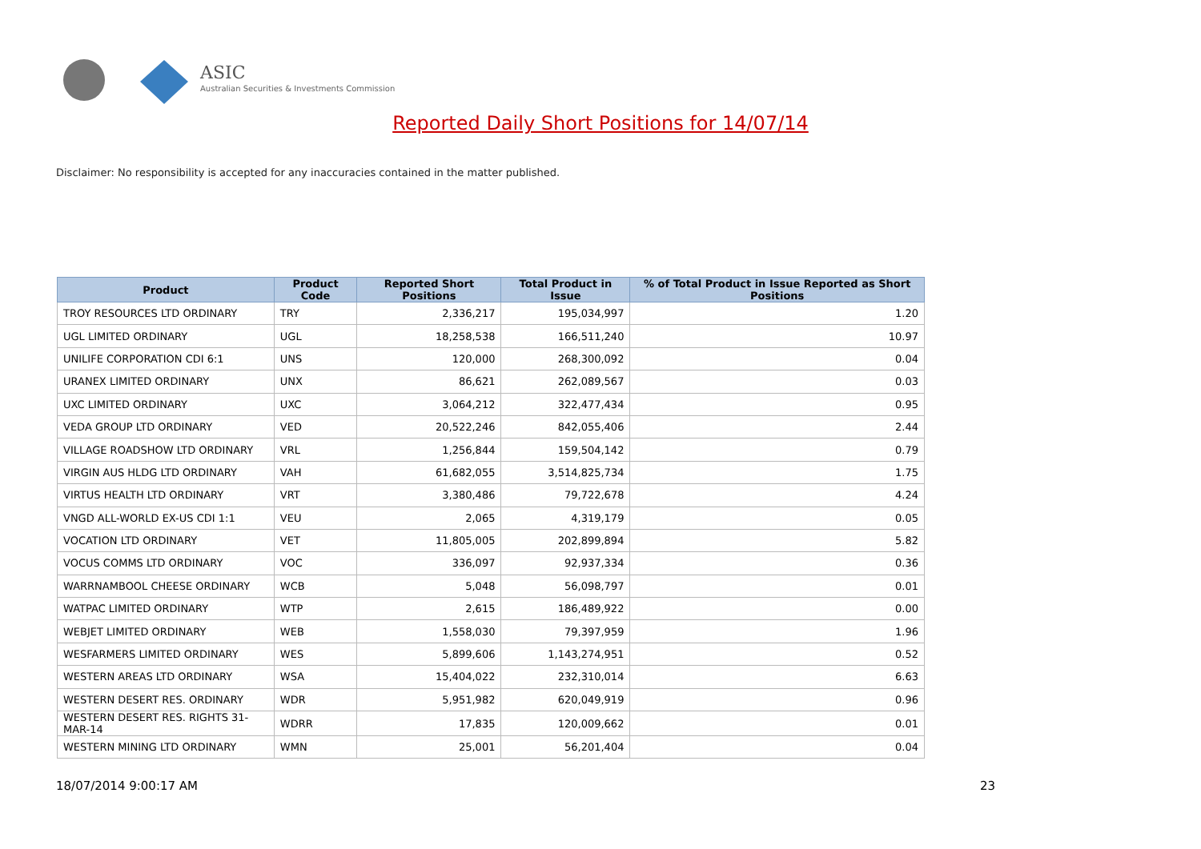ASIC
Australian Securities & Investments Commission
Reported Daily Short Positions for 14/07/14
Disclaimer: No responsibility is accepted for any inaccuracies contained in the matter published.
| Product | Product Code | Reported Short Positions | Total Product in Issue | % of Total Product in Issue Reported as Short Positions |
| --- | --- | --- | --- | --- |
| TROY RESOURCES LTD ORDINARY | TRY | 2,336,217 | 195,034,997 | 1.20 |
| UGL LIMITED ORDINARY | UGL | 18,258,538 | 166,511,240 | 10.97 |
| UNILIFE CORPORATION CDI 6:1 | UNS | 120,000 | 268,300,092 | 0.04 |
| URANEX LIMITED ORDINARY | UNX | 86,621 | 262,089,567 | 0.03 |
| UXC LIMITED ORDINARY | UXC | 3,064,212 | 322,477,434 | 0.95 |
| VEDA GROUP LTD ORDINARY | VED | 20,522,246 | 842,055,406 | 2.44 |
| VILLAGE ROADSHOW LTD ORDINARY | VRL | 1,256,844 | 159,504,142 | 0.79 |
| VIRGIN AUS HLDG LTD ORDINARY | VAH | 61,682,055 | 3,514,825,734 | 1.75 |
| VIRTUS HEALTH LTD ORDINARY | VRT | 3,380,486 | 79,722,678 | 4.24 |
| VNGD ALL-WORLD EX-US CDI 1:1 | VEU | 2,065 | 4,319,179 | 0.05 |
| VOCATION LTD ORDINARY | VET | 11,805,005 | 202,899,894 | 5.82 |
| VOCUS COMMS LTD ORDINARY | VOC | 336,097 | 92,937,334 | 0.36 |
| WARRNAMBOOL CHEESE ORDINARY | WCB | 5,048 | 56,098,797 | 0.01 |
| WATPAC LIMITED ORDINARY | WTP | 2,615 | 186,489,922 | 0.00 |
| WEBJET LIMITED ORDINARY | WEB | 1,558,030 | 79,397,959 | 1.96 |
| WESFARMERS LIMITED ORDINARY | WES | 5,899,606 | 1,143,274,951 | 0.52 |
| WESTERN AREAS LTD ORDINARY | WSA | 15,404,022 | 232,310,014 | 6.63 |
| WESTERN DESERT RES. ORDINARY | WDR | 5,951,982 | 620,049,919 | 0.96 |
| WESTERN DESERT RES. RIGHTS 31-MAR-14 | WDRR | 17,835 | 120,009,662 | 0.01 |
| WESTERN MINING LTD ORDINARY | WMN | 25,001 | 56,201,404 | 0.04 |
18/07/2014 9:00:17 AM 23